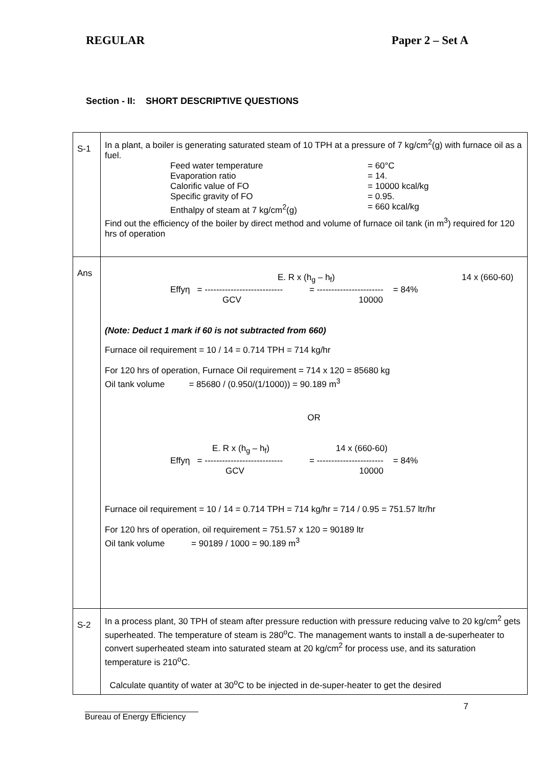REGULAR Paper 2 – Set A
Section - II: SHORT DESCRIPTIVE QUESTIONS
| S-1 | In a plant, a boiler is generating saturated steam of 10 TPH at a pressure of 7 kg/cm<sup>2</sup>(g) with furnace oil as a fuel. Feed water temperature = 60°C Evaporation ratio = 14. Calorific value of FO = 10000 kcal/kg Specific gravity of FO = 0.95. Enthalpy of steam at 7 kg/cm<sup>2</sup>(g) = 660 kcal/kg Find out the efficiency of the boiler by direct method and volume of furnace oil tank (in m<sup>3</sup>) required for 120 hrs of operation |
| Ans | E. R x (h<sub>g</sub> – h<sub>f</sub>) 14 x (660-60) Effyη = --------------------------- = ----------------------- = 84% GCV 10000 (Note: Deduct 1 mark if 60 is not subtracted from 660) Furnace oil requirement = 10 / 14 = 0.714 TPH = 714 kg/hr For 120 hrs of operation, Furnace Oil requirement = 714 x 120 = 85680 kg Oil tank volume = 85680 / (0.950/(1/1000)) = 90.189 m<sup>3</sup> OR E. R x (h<sub>g</sub> – h<sub>f</sub>) 14 x (660-60) Effyη = --------------------------- = ----------------------- = 84% GCV 10000 Furnace oil requirement = 10 / 14 = 0.714 TPH = 714 kg/hr = 714 / 0.95 = 751.57 ltr/hr For 120 hrs of operation, oil requirement = 751.57 x 120 = 90189 ltr Oil tank volume = 90189 / 1000 = 90.189 m<sup>3</sup> |
| S-2 | In a process plant, 30 TPH of steam after pressure reduction with pressure reducing valve to 20 kg/cm<sup>2</sup> gets superheated. The temperature of steam is 280<sup>o</sup>C. The management wants to install a de-superheater to convert superheated steam into saturated steam at 20 kg/cm<sup>2</sup> for process use, and its saturation temperature is 210<sup>o</sup>C. Calculate quantity of water at 30<sup>o</sup>C to be injected in de-super-heater to get the desired |
7
Bureau of Energy Efficiency